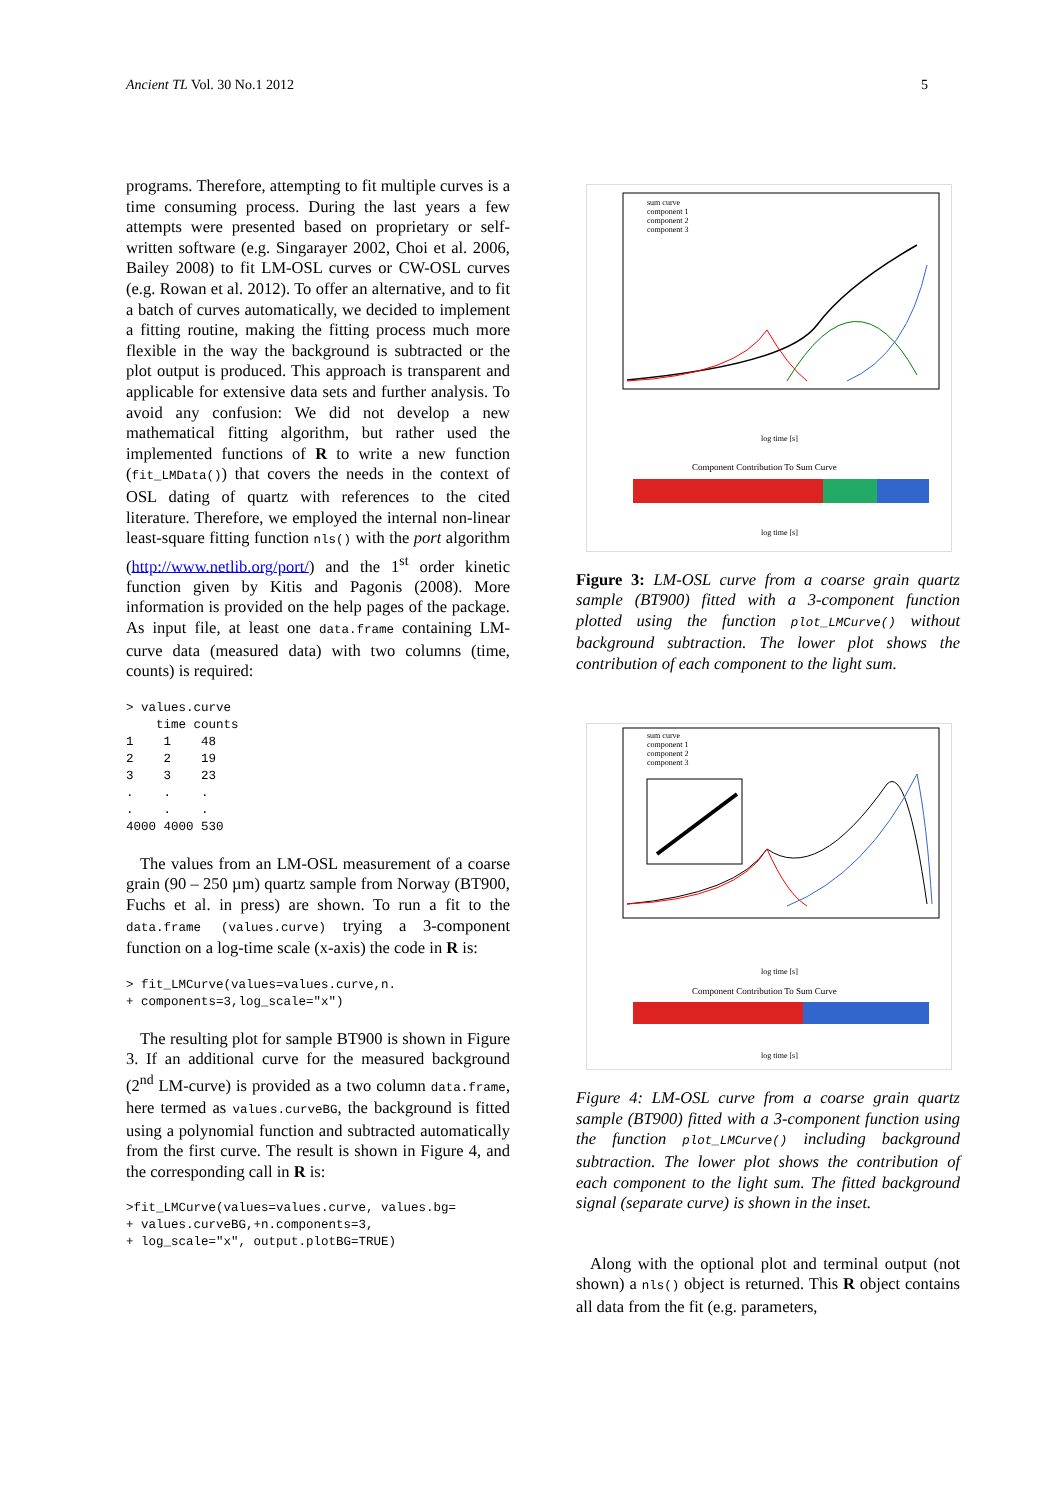Ancient TL Vol. 30 No.1 2012 5
programs. Therefore, attempting to fit multiple curves is a time consuming process. During the last years a few attempts were presented based on proprietary or self-written software (e.g. Singarayer 2002, Choi et al. 2006, Bailey 2008) to fit LM-OSL curves or CW-OSL curves (e.g. Rowan et al. 2012). To offer an alternative, and to fit a batch of curves automatically, we decided to implement a fitting routine, making the fitting process much more flexible in the way the background is subtracted or the plot output is produced. This approach is transparent and applicable for extensive data sets and further analysis. To avoid any confusion: We did not develop a new mathematical fitting algorithm, but rather used the implemented functions of R to write a new function (fit_LMData()) that covers the needs in the context of OSL dating of quartz with references to the cited literature. Therefore, we employed the internal non-linear least-square fitting function nls() with the port algorithm (http://www.netlib.org/port/) and the 1<sup>st</sup> order kinetic function given by Kitis and Pagonis (2008). More information is provided on the help pages of the package. As input file, at least one data.frame containing LM-curve data (measured data) with two columns (time, counts) is required:
> values.curve
    time counts
1    1    48
2    2    19
3    3    23
.    .    .
.    .    .
4000 4000 530
The values from an LM-OSL measurement of a coarse grain (90 – 250 µm) quartz sample from Norway (BT900, Fuchs et al. in press) are shown. To run a fit to the data.frame (values.curve) trying a 3-component function on a log-time scale (x-axis) the code in R is:
> fit_LMCurve(values=values.curve,n.
+ components=3,log_scale="x")
The resulting plot for sample BT900 is shown in Figure 3. If an additional curve for the measured background (2<sup>nd</sup> LM-curve) is provided as a two column data.frame, here termed as values.curveBG, the background is fitted using a polynomial function and subtracted automatically from the first curve. The result is shown in Figure 4, and the corresponding call in R is:
>fit_LMCurve(values=values.curve, values.bg=
+ values.curveBG,+n.components=3,
+ log_scale="x", output.plotBG=TRUE)
sum curve
component 1
component 2
component 3
log time [s]
Component Contribution To Sum Curve
log time [s]
Figure 3: LM-OSL curve from a coarse grain quartz sample (BT900) fitted with a 3-component function plotted using the function plot_LMCurve() without background subtraction. The lower plot shows the contribution of each component to the light sum.
sum curve
component 1
component 2
component 3
log time [s]
Component Contribution To Sum Curve
log time [s]
Figure 4: LM-OSL curve from a coarse grain quartz sample (BT900) fitted with a 3-component function using the function plot_LMCurve() including background subtraction. The lower plot shows the contribution of each component to the light sum. The fitted background signal (separate curve) is shown in the inset.
Along with the optional plot and terminal output (not shown) a nls() object is returned. This R object contains all data from the fit (e.g. parameters,